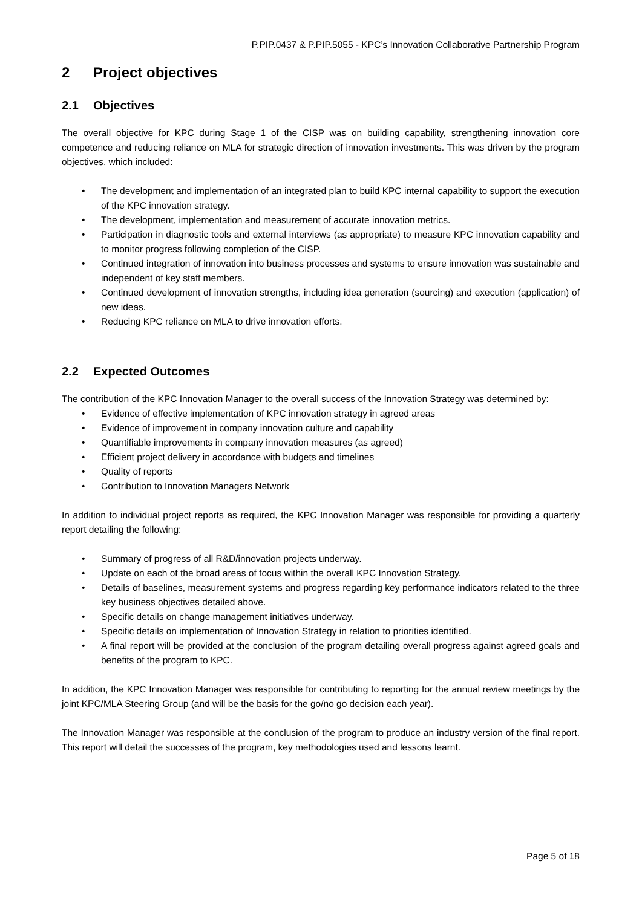P.PIP.0437 & P.PIP.5055 - KPC’s Innovation Collaborative Partnership Program
2 Project objectives
2.1 Objectives
The overall objective for KPC during Stage 1 of the CISP was on building capability, strengthening innovation core competence and reducing reliance on MLA for strategic direction of innovation investments. This was driven by the program objectives, which included:
• The development and implementation of an integrated plan to build KPC internal capability to support the execution of the KPC innovation strategy.
• The development, implementation and measurement of accurate innovation metrics.
• Participation in diagnostic tools and external interviews (as appropriate) to measure KPC innovation capability and to monitor progress following completion of the CISP.
• Continued integration of innovation into business processes and systems to ensure innovation was sustainable and independent of key staff members.
• Continued development of innovation strengths, including idea generation (sourcing) and execution (application) of new ideas.
• Reducing KPC reliance on MLA to drive innovation efforts.
2.2 Expected Outcomes
The contribution of the KPC Innovation Manager to the overall success of the Innovation Strategy was determined by:
• Evidence of effective implementation of KPC innovation strategy in agreed areas
• Evidence of improvement in company innovation culture and capability
• Quantifiable improvements in company innovation measures (as agreed)
• Efficient project delivery in accordance with budgets and timelines
• Quality of reports
• Contribution to Innovation Managers Network
In addition to individual project reports as required, the KPC Innovation Manager was responsible for providing a quarterly report detailing the following:
• Summary of progress of all R&D/innovation projects underway.
• Update on each of the broad areas of focus within the overall KPC Innovation Strategy.
• Details of baselines, measurement systems and progress regarding key performance indicators related to the three key business objectives detailed above.
• Specific details on change management initiatives underway.
• Specific details on implementation of Innovation Strategy in relation to priorities identified.
• A final report will be provided at the conclusion of the program detailing overall progress against agreed goals and benefits of the program to KPC.
In addition, the KPC Innovation Manager was responsible for contributing to reporting for the annual review meetings by the joint KPC/MLA Steering Group (and will be the basis for the go/no go decision each year).
The Innovation Manager was responsible at the conclusion of the program to produce an industry version of the final report. This report will detail the successes of the program, key methodologies used and lessons learnt.
Page 5 of 18